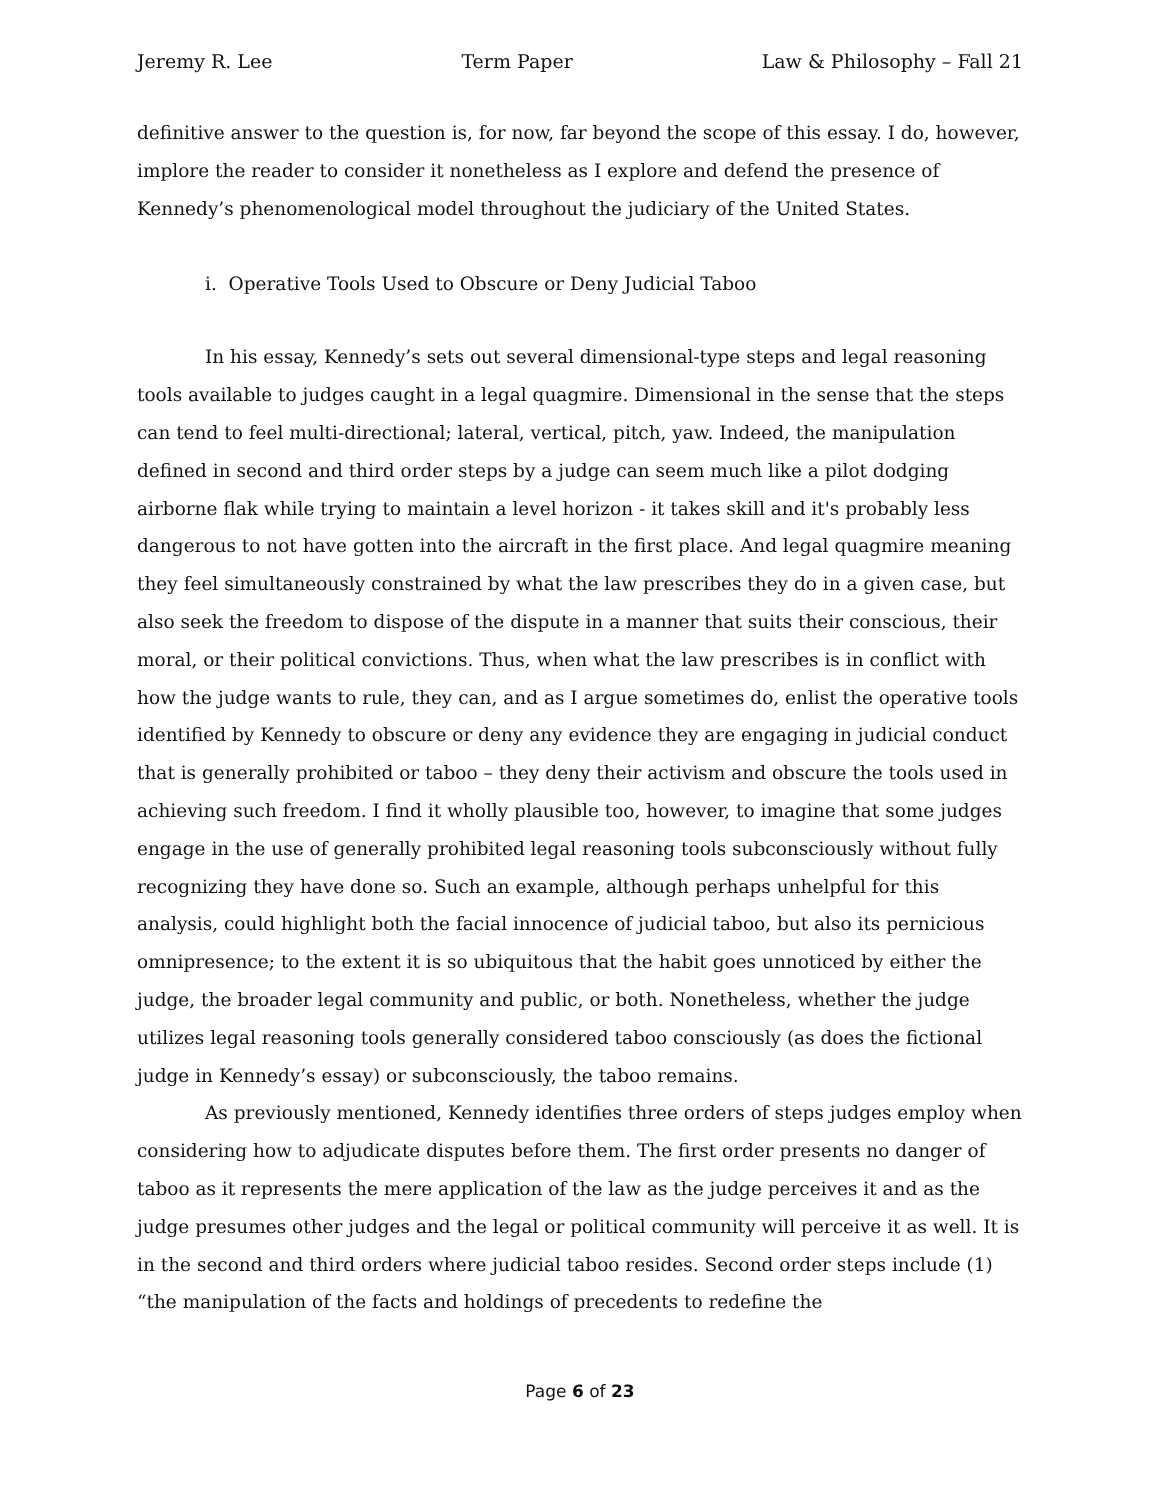Jeremy R. Lee Term Paper Law & Philosophy – Fall 21
definitive answer to the question is, for now, far beyond the scope of this essay. I do, however, implore the reader to consider it nonetheless as I explore and defend the presence of Kennedy’s phenomenological model throughout the judiciary of the United States.
i. Operative Tools Used to Obscure or Deny Judicial Taboo
In his essay, Kennedy’s sets out several dimensional-type steps and legal reasoning tools available to judges caught in a legal quagmire. Dimensional in the sense that the steps can tend to feel multi-directional; lateral, vertical, pitch, yaw. Indeed, the manipulation defined in second and third order steps by a judge can seem much like a pilot dodging airborne flak while trying to maintain a level horizon - it takes skill and it's probably less dangerous to not have gotten into the aircraft in the first place. And legal quagmire meaning they feel simultaneously constrained by what the law prescribes they do in a given case, but also seek the freedom to dispose of the dispute in a manner that suits their conscious, their moral, or their political convictions. Thus, when what the law prescribes is in conflict with how the judge wants to rule, they can, and as I argue sometimes do, enlist the operative tools identified by Kennedy to obscure or deny any evidence they are engaging in judicial conduct that is generally prohibited or taboo – they deny their activism and obscure the tools used in achieving such freedom. I find it wholly plausible too, however, to imagine that some judges engage in the use of generally prohibited legal reasoning tools subconsciously without fully recognizing they have done so. Such an example, although perhaps unhelpful for this analysis, could highlight both the facial innocence of judicial taboo, but also its pernicious omnipresence; to the extent it is so ubiquitous that the habit goes unnoticed by either the judge, the broader legal community and public, or both. Nonetheless, whether the judge utilizes legal reasoning tools generally considered taboo consciously (as does the fictional judge in Kennedy’s essay) or subconsciously, the taboo remains.
As previously mentioned, Kennedy identifies three orders of steps judges employ when considering how to adjudicate disputes before them. The first order presents no danger of taboo as it represents the mere application of the law as the judge perceives it and as the judge presumes other judges and the legal or political community will perceive it as well. It is in the second and third orders where judicial taboo resides. Second order steps include (1) “the manipulation of the facts and holdings of precedents to redefine the
Page 6 of 23